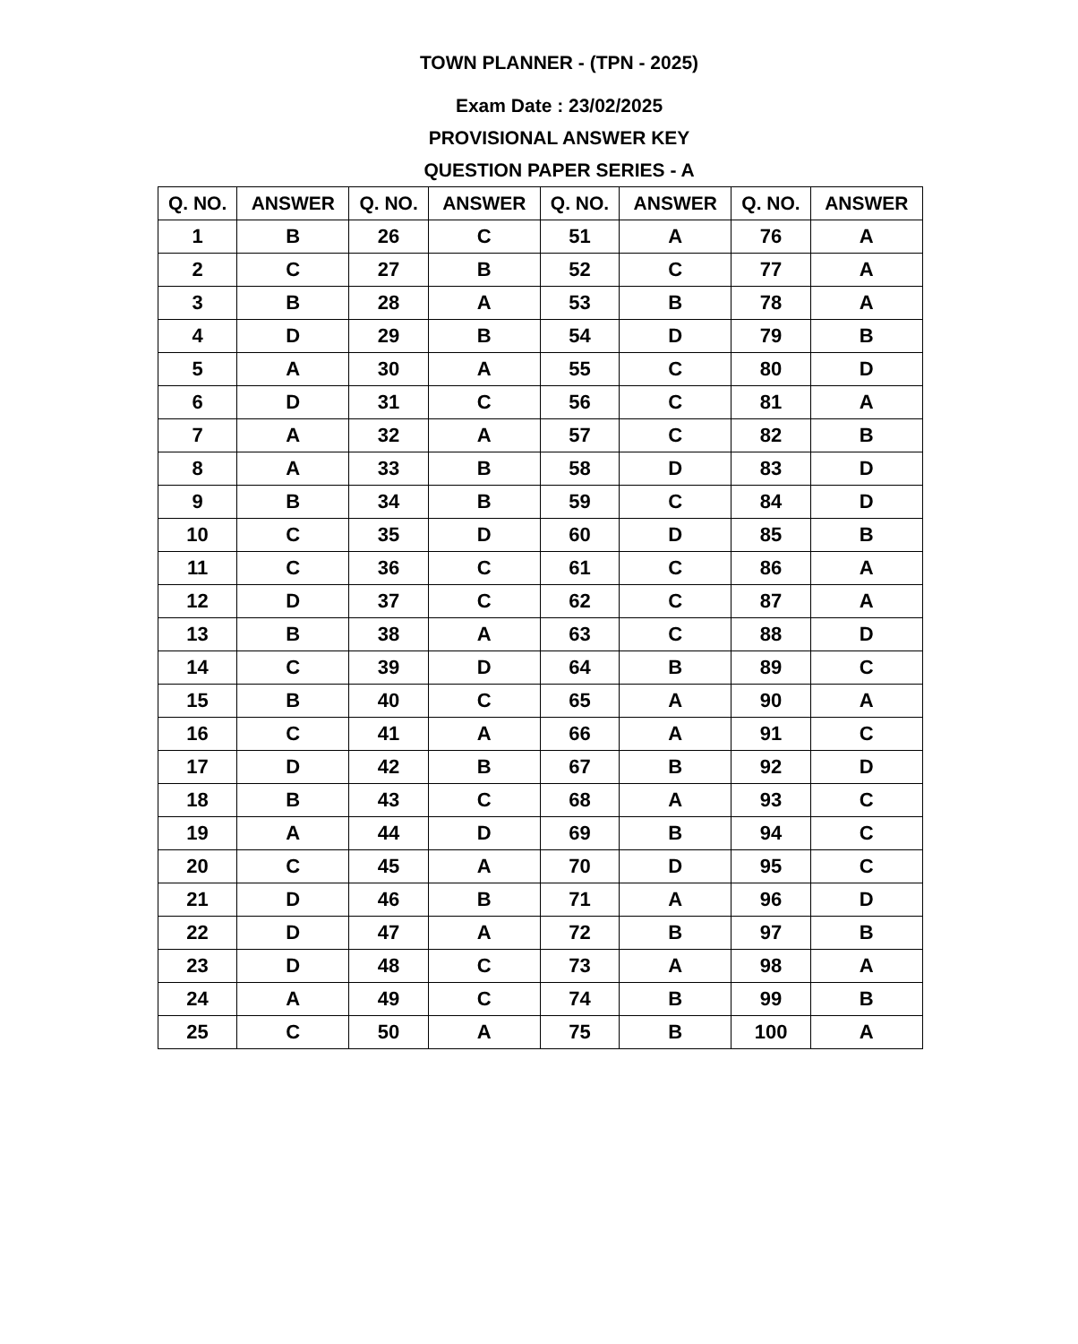TOWN PLANNER - (TPN - 2025)
Exam Date : 23/02/2025
PROVISIONAL ANSWER KEY
QUESTION PAPER SERIES - A
| Q. NO. | ANSWER | Q. NO. | ANSWER | Q. NO. | ANSWER | Q. NO. | ANSWER |
| --- | --- | --- | --- | --- | --- | --- | --- |
| 1 | B | 26 | C | 51 | A | 76 | A |
| 2 | C | 27 | B | 52 | C | 77 | A |
| 3 | B | 28 | A | 53 | B | 78 | A |
| 4 | D | 29 | B | 54 | D | 79 | B |
| 5 | A | 30 | A | 55 | C | 80 | D |
| 6 | D | 31 | C | 56 | C | 81 | A |
| 7 | A | 32 | A | 57 | C | 82 | B |
| 8 | A | 33 | B | 58 | D | 83 | D |
| 9 | B | 34 | B | 59 | C | 84 | D |
| 10 | C | 35 | D | 60 | D | 85 | B |
| 11 | C | 36 | C | 61 | C | 86 | A |
| 12 | D | 37 | C | 62 | C | 87 | A |
| 13 | B | 38 | A | 63 | C | 88 | D |
| 14 | C | 39 | D | 64 | B | 89 | C |
| 15 | B | 40 | C | 65 | A | 90 | A |
| 16 | C | 41 | A | 66 | A | 91 | C |
| 17 | D | 42 | B | 67 | B | 92 | D |
| 18 | B | 43 | C | 68 | A | 93 | C |
| 19 | A | 44 | D | 69 | B | 94 | C |
| 20 | C | 45 | A | 70 | D | 95 | C |
| 21 | D | 46 | B | 71 | A | 96 | D |
| 22 | D | 47 | A | 72 | B | 97 | B |
| 23 | D | 48 | C | 73 | A | 98 | A |
| 24 | A | 49 | C | 74 | B | 99 | B |
| 25 | C | 50 | A | 75 | B | 100 | A |